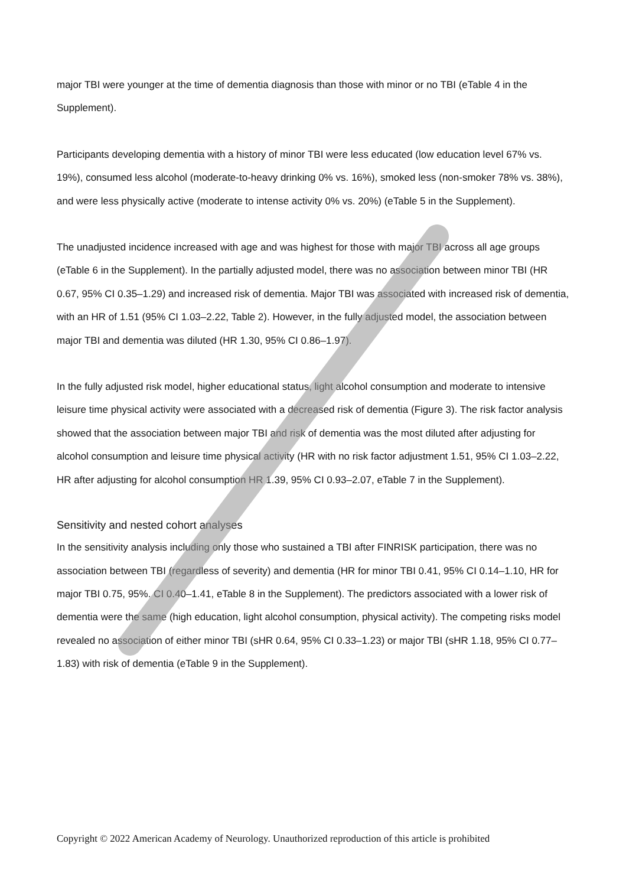major TBI were younger at the time of dementia diagnosis than those with minor or no TBI (eTable 4 in the Supplement).
Participants developing dementia with a history of minor TBI were less educated (low education level 67% vs. 19%), consumed less alcohol (moderate-to-heavy drinking 0% vs. 16%), smoked less (non-smoker 78% vs. 38%), and were less physically active (moderate to intense activity 0% vs. 20%) (eTable 5 in the Supplement).
The unadjusted incidence increased with age and was highest for those with major TBI across all age groups (eTable 6 in the Supplement). In the partially adjusted model, there was no association between minor TBI (HR 0.67, 95% CI 0.35–1.29) and increased risk of dementia. Major TBI was associated with increased risk of dementia, with an HR of 1.51 (95% CI 1.03–2.22, Table 2). However, in the fully adjusted model, the association between major TBI and dementia was diluted (HR 1.30, 95% CI 0.86–1.97).
In the fully adjusted risk model, higher educational status, light alcohol consumption and moderate to intensive leisure time physical activity were associated with a decreased risk of dementia (Figure 3). The risk factor analysis showed that the association between major TBI and risk of dementia was the most diluted after adjusting for alcohol consumption and leisure time physical activity (HR with no risk factor adjustment 1.51, 95% CI 1.03–2.22, HR after adjusting for alcohol consumption HR 1.39, 95% CI 0.93–2.07, eTable 7 in the Supplement).
Sensitivity and nested cohort analyses
In the sensitivity analysis including only those who sustained a TBI after FINRISK participation, there was no association between TBI (regardless of severity) and dementia (HR for minor TBI 0.41, 95% CI 0.14–1.10, HR for major TBI 0.75, 95%. CI 0.40–1.41, eTable 8 in the Supplement). The predictors associated with a lower risk of dementia were the same (high education, light alcohol consumption, physical activity). The competing risks model revealed no association of either minor TBI (sHR 0.64, 95% CI 0.33–1.23) or major TBI (sHR 1.18, 95% CI 0.77–1.83) with risk of dementia (eTable 9 in the Supplement).
Copyright © 2022 American Academy of Neurology. Unauthorized reproduction of this article is prohibited